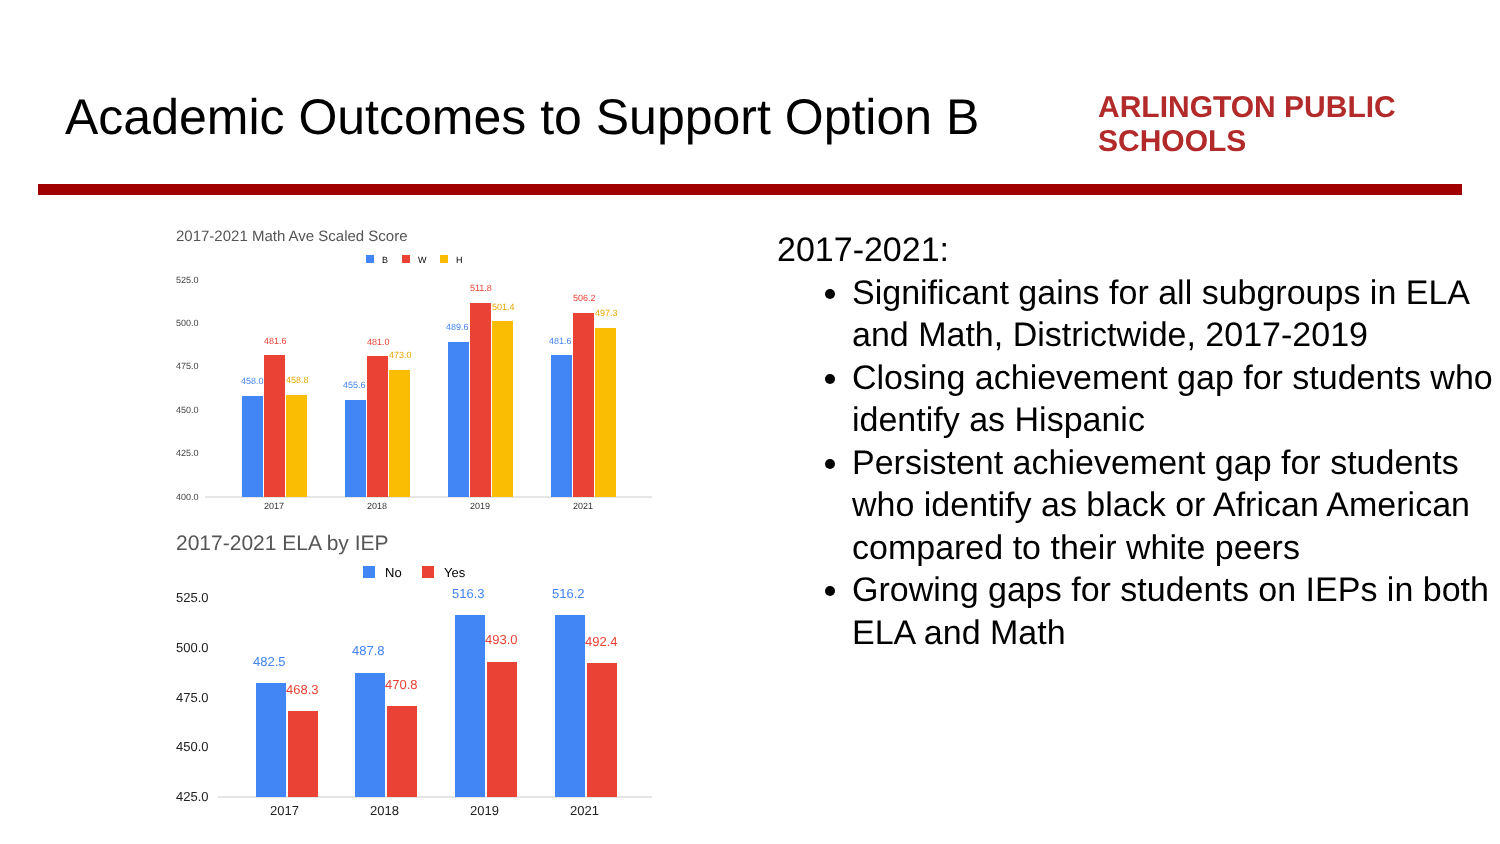Academic Outcomes to Support Option B
ARLINGTON PUBLIC SCHOOLS
2017-2021 Math Ave Scaled Score
B
W
H
525.0
500.0
475.0
450.0
425.0
400.0
2017
2018
2019
2021
481.6
481.0
511.8
506.2
458.0
455.6
489.6
481.6
458.8
473.0
501.4
497.3
2017-2021 ELA by IEP
No
Yes
525.0
500.0
475.0
450.0
425.0
2017
2018
2019
2021
482.5
487.8
516.3
516.2
468.3
470.8
493.0
492.4
2017-2021:
Significant gains for all subgroups in ELA and Math, Districtwide, 2017-2019
Closing achievement gap for students who identify as Hispanic
Persistent achievement gap for students who identify as black or African American compared to their white peers
Growing gaps for students on IEPs in both ELA and Math